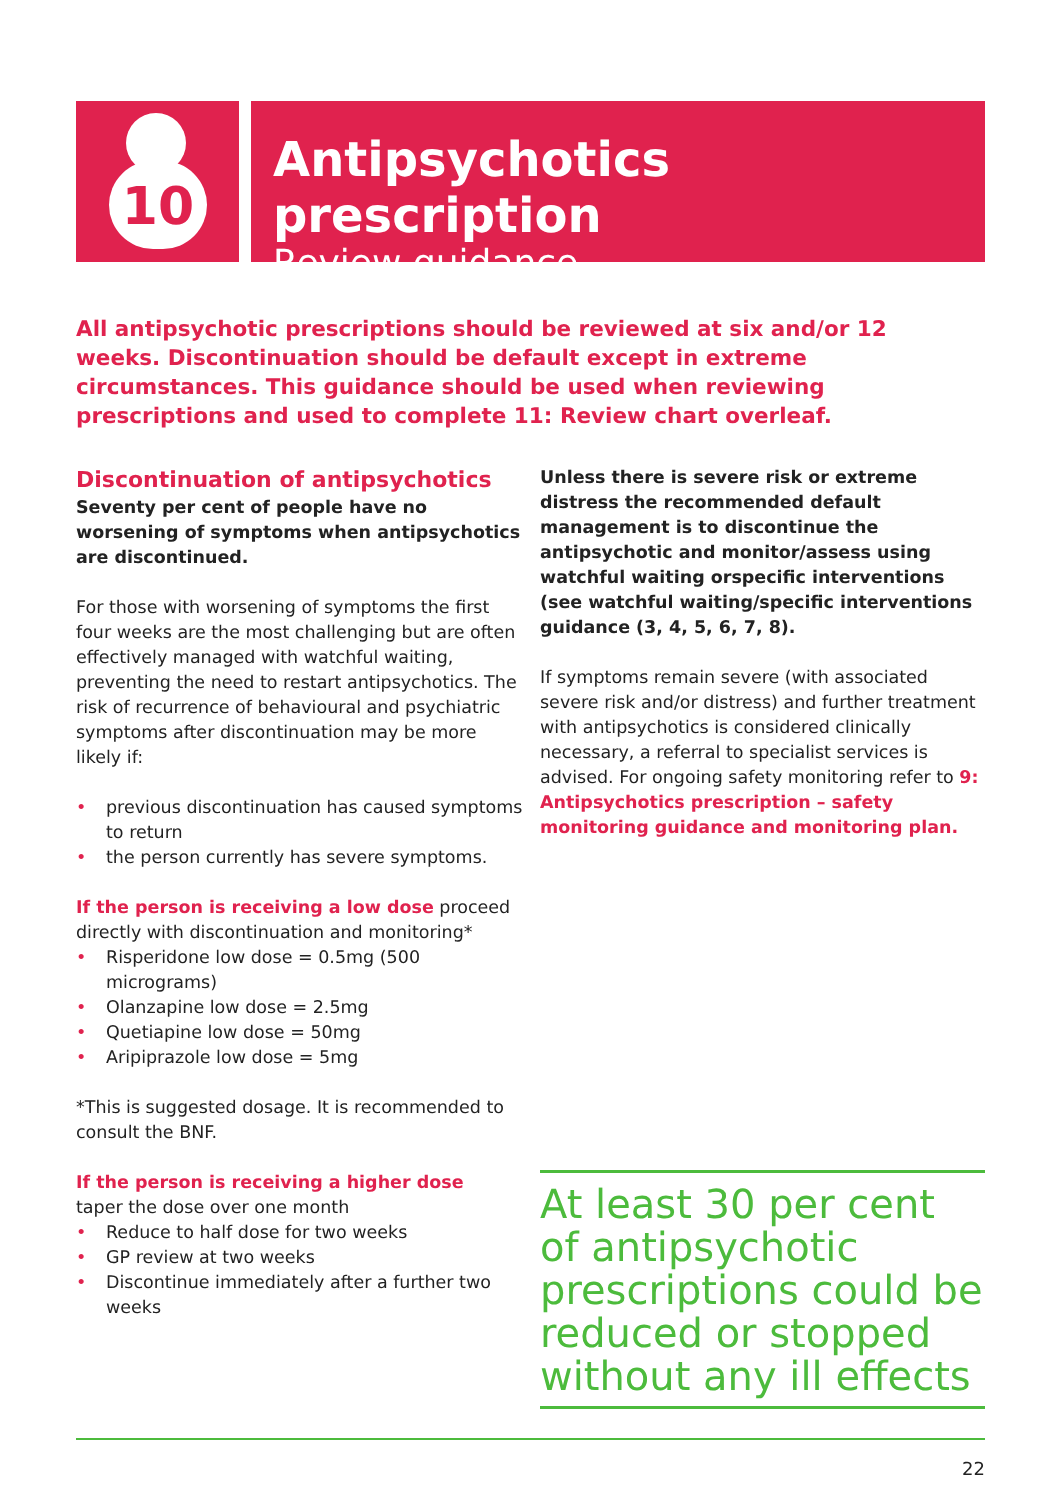10
Antipsychotics prescription
Review guidance
All antipsychotic prescriptions should be reviewed at six and/or 12 weeks. Discontinuation should be default except in extreme circumstances. This guidance should be used when reviewing prescriptions and used to complete 11: Review chart overleaf.
Discontinuation of antipsychotics
Seventy per cent of people have no worsening of symptoms when antipsychotics are discontinued.
For those with worsening of symptoms the first four weeks are the most challenging but are often effectively managed with watchful waiting, preventing the need to restart antipsychotics. The risk of recurrence of behavioural and psychiatric symptoms after discontinuation may be more likely if:
• previous discontinuation has caused symptoms to return
• the person currently has severe symptoms.
If the person is receiving a low dose proceed directly with discontinuation and monitoring*
• Risperidone low dose = 0.5mg (500 micrograms)
• Olanzapine low dose = 2.5mg
• Quetiapine low dose = 50mg
• Aripiprazole low dose = 5mg
*This is suggested dosage. It is recommended to consult the BNF.
If the person is receiving a higher dose
taper the dose over one month
• Reduce to half dose for two weeks
• GP review at two weeks
• Discontinue immediately after a further two weeks
Unless there is severe risk or extreme distress the recommended default management is to discontinue the antipsychotic and monitor/assess using watchful waiting orspecific interventions (see watchful waiting/specific interventions guidance (3, 4, 5, 6, 7, 8).
If symptoms remain severe (with associated severe risk and/or distress) and further treatment with antipsychotics is considered clinically necessary, a referral to specialist services is advised. For ongoing safety monitoring refer to 9: Antipsychotics prescription – safety monitoring guidance and monitoring plan.
At least 30 per cent of antipsychotic prescriptions could be reduced or stopped without any ill effects
22